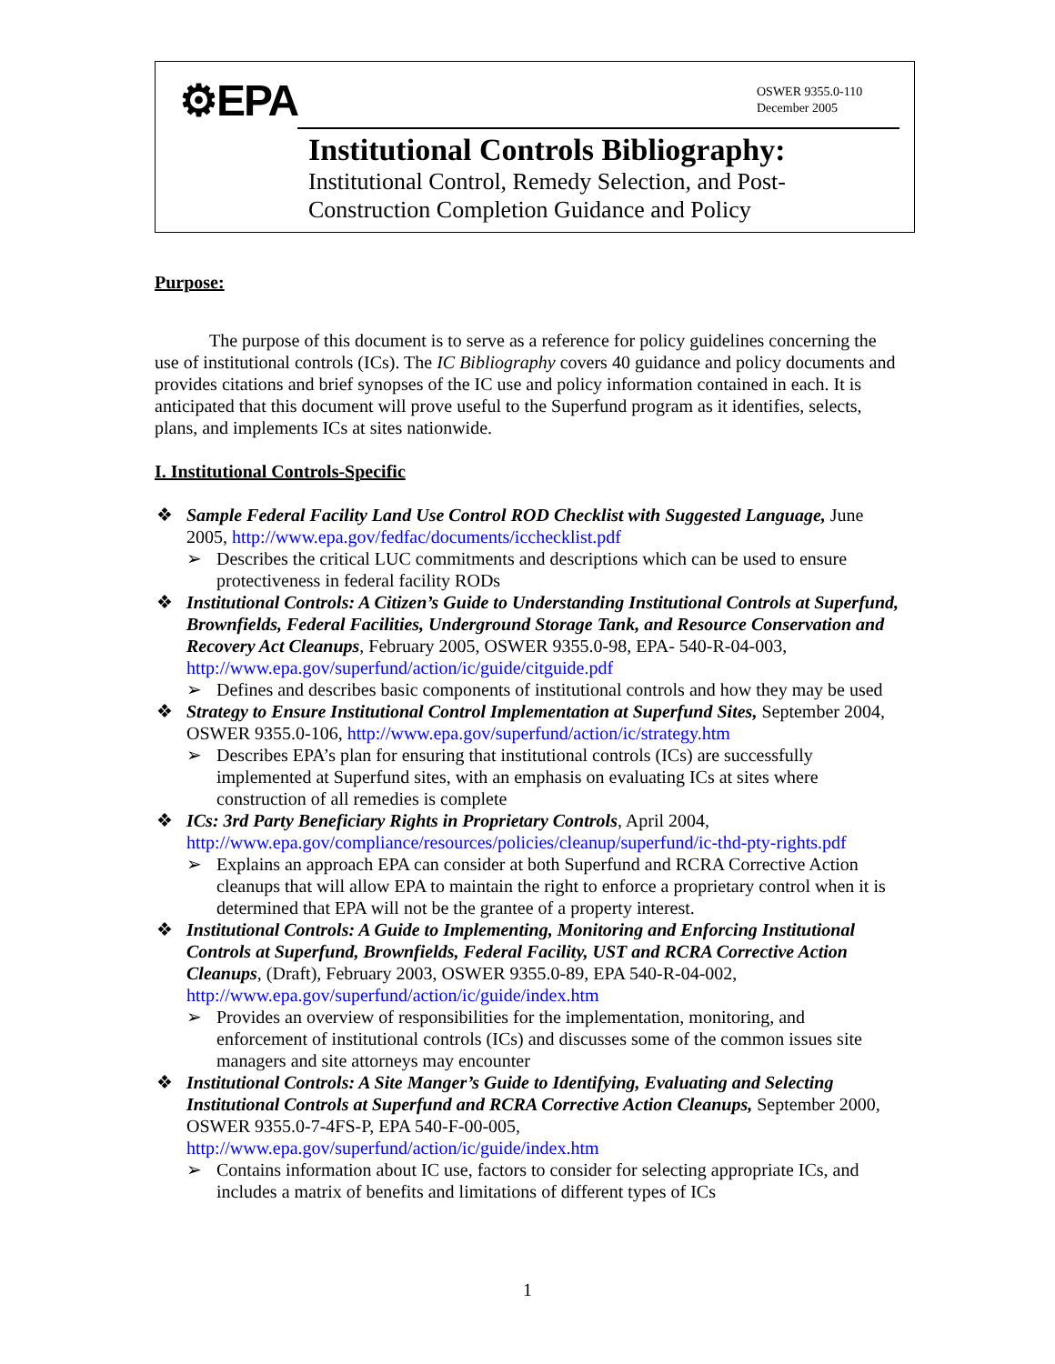⚙EPA
OSWER 9355.0-110
December 2005
Institutional Controls Bibliography:
Institutional Control, Remedy Selection, and Post-
Construction Completion Guidance and Policy
Purpose:
The purpose of this document is to serve as a reference for policy guidelines concerning the use of institutional controls (ICs). The IC Bibliography covers 40 guidance and policy documents and provides citations and brief synopses of the IC use and policy information contained in each. It is anticipated that this document will prove useful to the Superfund program as it identifies, selects, plans, and implements ICs at sites nationwide.
I. Institutional Controls-Specific
❖ Sample Federal Facility Land Use Control ROD Checklist with Suggested Language, June 2005, http://www.epa.gov/fedfac/documents/icchecklist.pdf
➢ Describes the critical LUC commitments and descriptions which can be used to ensure protectiveness in federal facility RODs
❖ Institutional Controls: A Citizen’s Guide to Understanding Institutional Controls at Superfund, Brownfields, Federal Facilities, Underground Storage Tank, and Resource Conservation and Recovery Act Cleanups, February 2005, OSWER 9355.0-98, EPA- 540-R-04-003, http://www.epa.gov/superfund/action/ic/guide/citguide.pdf
➢ Defines and describes basic components of institutional controls and how they may be used
❖ Strategy to Ensure Institutional Control Implementation at Superfund Sites, September 2004, OSWER 9355.0-106, http://www.epa.gov/superfund/action/ic/strategy.htm
➢ Describes EPA’s plan for ensuring that institutional controls (ICs) are successfully implemented at Superfund sites, with an emphasis on evaluating ICs at sites where construction of all remedies is complete
❖ ICs: 3rd Party Beneficiary Rights in Proprietary Controls, April 2004, http://www.epa.gov/compliance/resources/policies/cleanup/superfund/ic-thd-pty-rights.pdf
➢ Explains an approach EPA can consider at both Superfund and RCRA Corrective Action cleanups that will allow EPA to maintain the right to enforce a proprietary control when it is determined that EPA will not be the grantee of a property interest.
❖ Institutional Controls: A Guide to Implementing, Monitoring and Enforcing Institutional Controls at Superfund, Brownfields, Federal Facility, UST and RCRA Corrective Action Cleanups, (Draft), February 2003, OSWER 9355.0-89, EPA 540-R-04-002, http://www.epa.gov/superfund/action/ic/guide/index.htm
➢ Provides an overview of responsibilities for the implementation, monitoring, and enforcement of institutional controls (ICs) and discusses some of the common issues site managers and site attorneys may encounter
❖ Institutional Controls: A Site Manger’s Guide to Identifying, Evaluating and Selecting Institutional Controls at Superfund and RCRA Corrective Action Cleanups, September 2000, OSWER 9355.0-7-4FS-P, EPA 540-F-00-005, http://www.epa.gov/superfund/action/ic/guide/index.htm
➢ Contains information about IC use, factors to consider for selecting appropriate ICs, and includes a matrix of benefits and limitations of different types of ICs
1